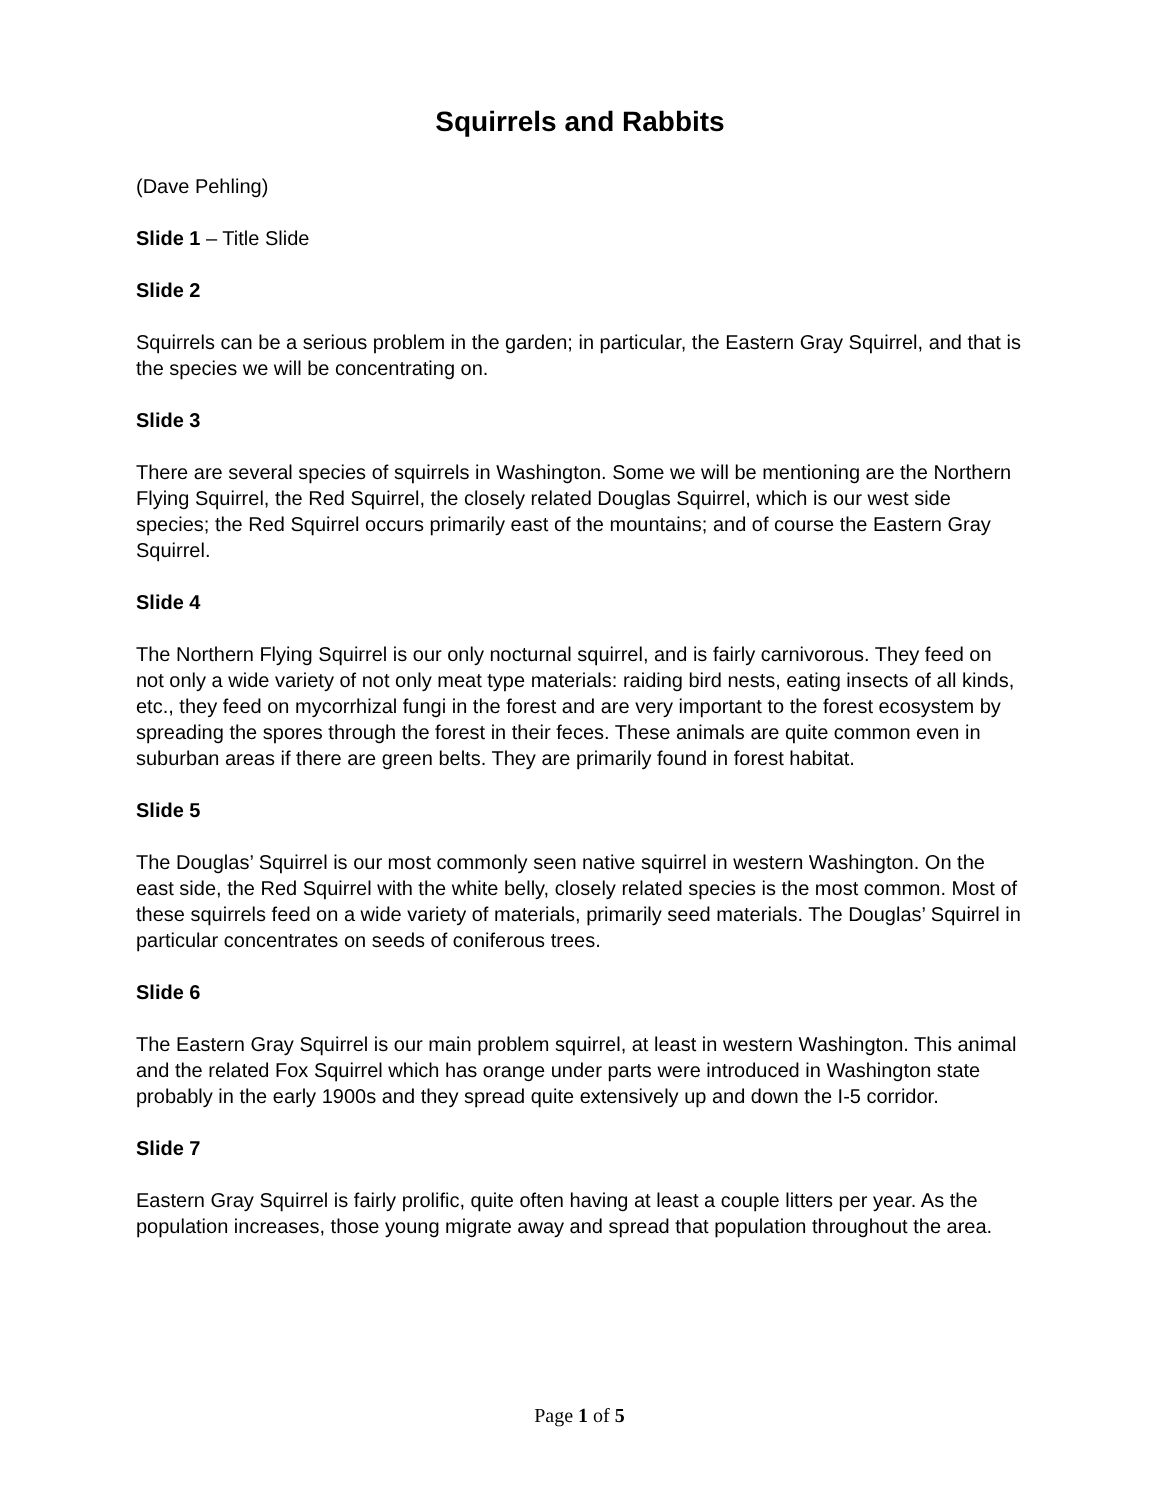Squirrels and Rabbits
(Dave Pehling)
Slide 1 – Title Slide
Slide 2
Squirrels can be a serious problem in the garden; in particular, the Eastern Gray Squirrel, and that is the species we will be concentrating on.
Slide 3
There are several species of squirrels in Washington. Some we will be mentioning are the Northern Flying Squirrel, the Red Squirrel, the closely related Douglas Squirrel, which is our west side species; the Red Squirrel occurs primarily east of the mountains; and of course the Eastern Gray Squirrel.
Slide 4
The Northern Flying Squirrel is our only nocturnal squirrel, and is fairly carnivorous. They feed on not only a wide variety of not only meat type materials: raiding bird nests, eating insects of all kinds, etc., they feed on mycorrhizal fungi in the forest and are very important to the forest ecosystem by spreading the spores through the forest in their feces. These animals are quite common even in suburban areas if there are green belts. They are primarily found in forest habitat.
Slide 5
The Douglas’ Squirrel is our most commonly seen native squirrel in western Washington. On the east side, the Red Squirrel with the white belly, closely related species is the most common. Most of these squirrels feed on a wide variety of materials, primarily seed materials. The Douglas’ Squirrel in particular concentrates on seeds of coniferous trees.
Slide 6
The Eastern Gray Squirrel is our main problem squirrel, at least in western Washington. This animal and the related Fox Squirrel which has orange under parts were introduced in Washington state probably in the early 1900s and they spread quite extensively up and down the I-5 corridor.
Slide 7
Eastern Gray Squirrel is fairly prolific, quite often having at least a couple litters per year. As the population increases, those young migrate away and spread that population throughout the area.
Page 1 of 5